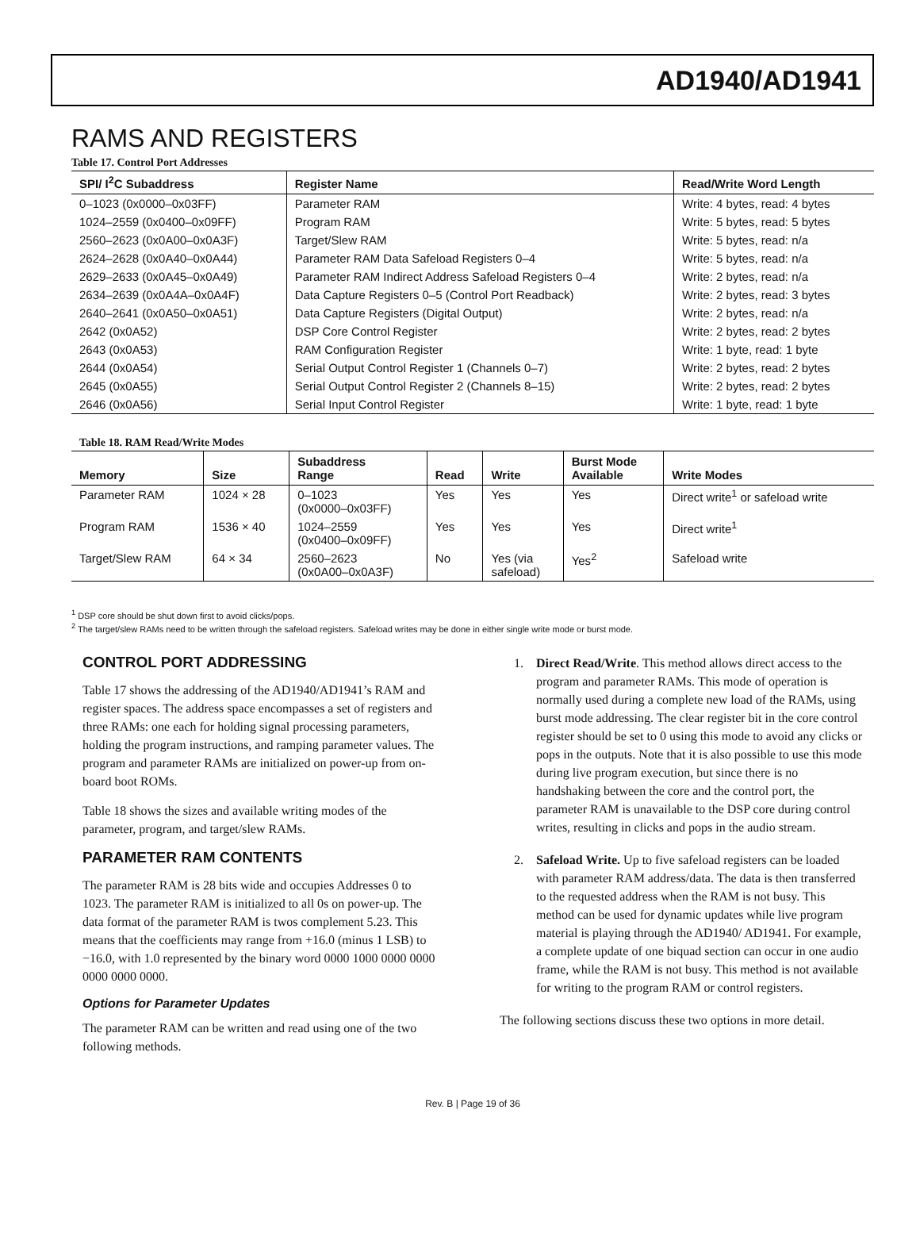AD1940/AD1941
RAMS AND REGISTERS
Table 17. Control Port Addresses
| SPI/ I<sup>2</sup>C Subaddress | Register Name | Read/Write Word Length |
| --- | --- | --- |
| 0–1023 (0x0000–0x03FF) | Parameter RAM | Write: 4 bytes, read: 4 bytes |
| 1024–2559 (0x0400–0x09FF) | Program RAM | Write: 5 bytes, read: 5 bytes |
| 2560–2623 (0x0A00–0x0A3F) | Target/Slew RAM | Write: 5 bytes, read: n/a |
| 2624–2628 (0x0A40–0x0A44) | Parameter RAM Data Safeload Registers 0–4 | Write: 5 bytes, read: n/a |
| 2629–2633 (0x0A45–0x0A49) | Parameter RAM Indirect Address Safeload Registers 0–4 | Write: 2 bytes, read: n/a |
| 2634–2639 (0x0A4A–0x0A4F) | Data Capture Registers 0–5 (Control Port Readback) | Write: 2 bytes, read: 3 bytes |
| 2640–2641 (0x0A50–0x0A51) | Data Capture Registers (Digital Output) | Write: 2 bytes, read: n/a |
| 2642 (0x0A52) | DSP Core Control Register | Write: 2 bytes, read: 2 bytes |
| 2643 (0x0A53) | RAM Configuration Register | Write: 1 byte, read: 1 byte |
| 2644 (0x0A54) | Serial Output Control Register 1 (Channels 0–7) | Write: 2 bytes, read: 2 bytes |
| 2645 (0x0A55) | Serial Output Control Register 2 (Channels 8–15) | Write: 2 bytes, read: 2 bytes |
| 2646 (0x0A56) | Serial Input Control Register | Write: 1 byte, read: 1 byte |
Table 18. RAM Read/Write Modes
| Memory | Size | Subaddress Range | Read | Write | Burst Mode Available | Write Modes |
| --- | --- | --- | --- | --- | --- | --- |
| Parameter RAM | 1024 × 28 | 0–1023 (0x0000–0x03FF) | Yes | Yes | Yes | Direct write<sup>1</sup> or safeload write |
| Program RAM | 1536 × 40 | 1024–2559 (0x0400–0x09FF) | Yes | Yes | Yes | Direct write<sup>1</sup> |
| Target/Slew RAM | 64 × 34 | 2560–2623 (0x0A00–0x0A3F) | No | Yes (via safeload) | Yes<sup>2</sup> | Safeload write |
<sup>1</sup> DSP core should be shut down first to avoid clicks/pops.
<sup>2</sup> The target/slew RAMs need to be written through the safeload registers. Safeload writes may be done in either single write mode or burst mode.
CONTROL PORT ADDRESSING
Table 17 shows the addressing of the AD1940/AD1941’s RAM and register spaces. The address space encompasses a set of registers and three RAMs: one each for holding signal processing parameters, holding the program instructions, and ramping parameter values. The program and parameter RAMs are initialized on power-up from on-board boot ROMs.
Table 18 shows the sizes and available writing modes of the parameter, program, and target/slew RAMs.
PARAMETER RAM CONTENTS
The parameter RAM is 28 bits wide and occupies Addresses 0 to 1023. The parameter RAM is initialized to all 0s on power-up. The data format of the parameter RAM is twos complement 5.23. This means that the coefficients may range from +16.0 (minus 1 LSB) to −16.0, with 1.0 represented by the binary word 0000 1000 0000 0000 0000 0000 0000.
Options for Parameter Updates
The parameter RAM can be written and read using one of the two following methods.
1. Direct Read/Write. This method allows direct access to the program and parameter RAMs. This mode of operation is normally used during a complete new load of the RAMs, using burst mode addressing. The clear register bit in the core control register should be set to 0 using this mode to avoid any clicks or pops in the outputs. Note that it is also possible to use this mode during live program execution, but since there is no handshaking between the core and the control port, the parameter RAM is unavailable to the DSP core during control writes, resulting in clicks and pops in the audio stream.
2. Safeload Write. Up to five safeload registers can be loaded with parameter RAM address/data. The data is then transferred to the requested address when the RAM is not busy. This method can be used for dynamic updates while live program material is playing through the AD1940/ AD1941. For example, a complete update of one biquad section can occur in one audio frame, while the RAM is not busy. This method is not available for writing to the program RAM or control registers.
The following sections discuss these two options in more detail.
Rev. B | Page 19 of 36